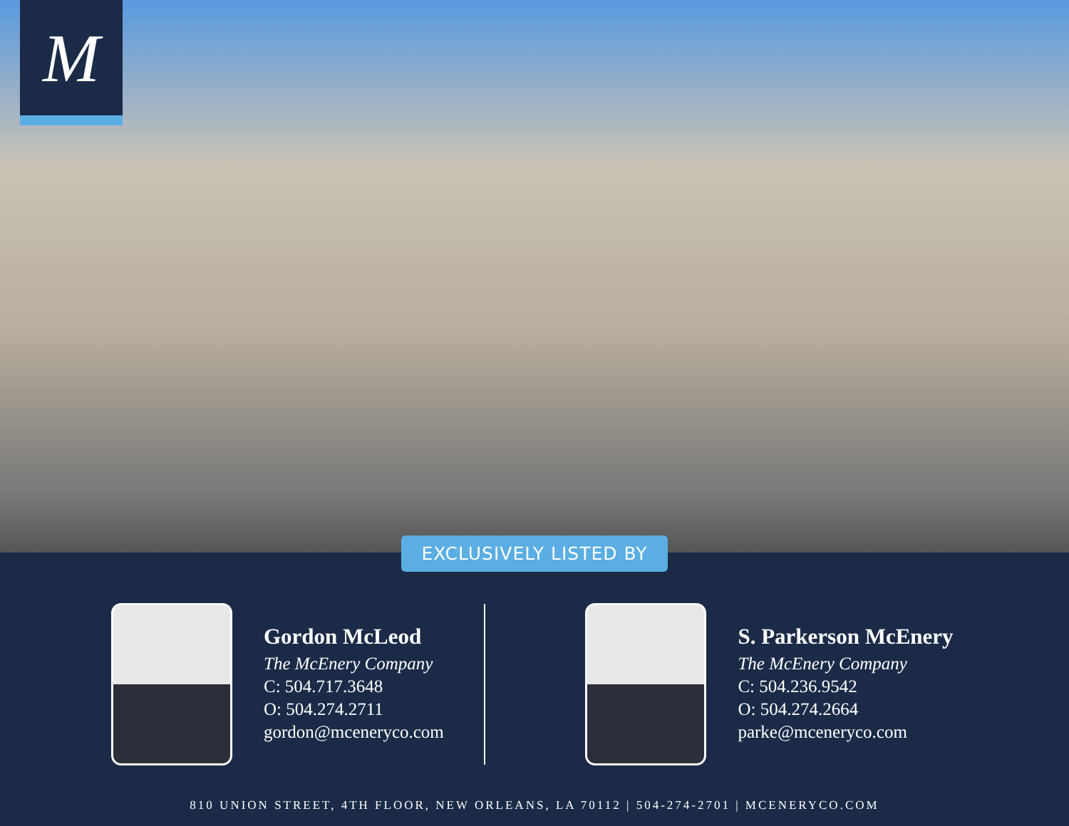M
EXCLUSIVELY LISTED BY
Gordon McLeod
The McEnery Company
C: 504.717.3648
O: 504.274.2711
gordon@mceneryco.com
S. Parkerson McEnery
The McEnery Company
C: 504.236.9542
O: 504.274.2664
parke@mceneryco.com
810 UNION STREET, 4TH FLOOR, NEW ORLEANS, LA 70112 | 504-274-2701 | MCENERYCO.COM